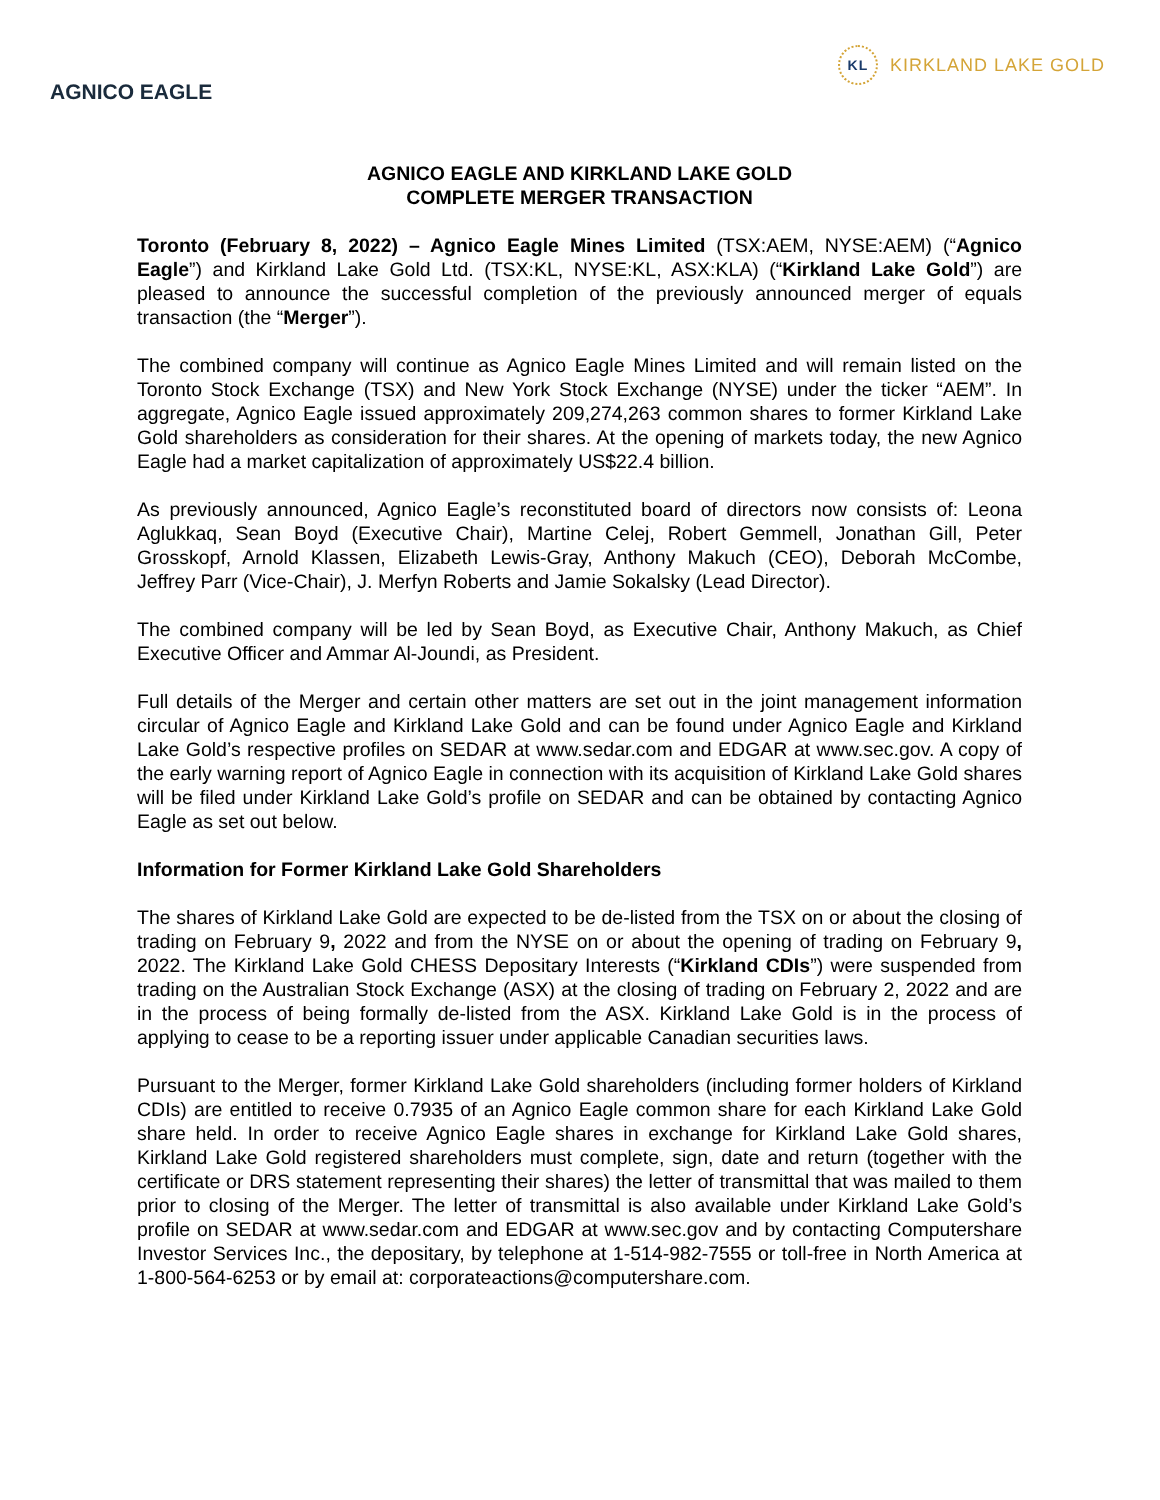AGNICO EAGLE
KL KIRKLAND LAKE GOLD
AGNICO EAGLE AND KIRKLAND LAKE GOLD
COMPLETE MERGER TRANSACTION
Toronto (February 8, 2022) – Agnico Eagle Mines Limited (TSX:AEM, NYSE:AEM) (“Agnico Eagle”) and Kirkland Lake Gold Ltd. (TSX:KL, NYSE:KL, ASX:KLA) (“Kirkland Lake Gold”) are pleased to announce the successful completion of the previously announced merger of equals transaction (the “Merger”).
The combined company will continue as Agnico Eagle Mines Limited and will remain listed on the Toronto Stock Exchange (TSX) and New York Stock Exchange (NYSE) under the ticker “AEM”. In aggregate, Agnico Eagle issued approximately 209,274,263 common shares to former Kirkland Lake Gold shareholders as consideration for their shares. At the opening of markets today, the new Agnico Eagle had a market capitalization of approximately US$22.4 billion.
As previously announced, Agnico Eagle’s reconstituted board of directors now consists of: Leona Aglukkaq, Sean Boyd (Executive Chair), Martine Celej, Robert Gemmell, Jonathan Gill, Peter Grosskopf, Arnold Klassen, Elizabeth Lewis-Gray, Anthony Makuch (CEO), Deborah McCombe, Jeffrey Parr (Vice-Chair), J. Merfyn Roberts and Jamie Sokalsky (Lead Director).
The combined company will be led by Sean Boyd, as Executive Chair, Anthony Makuch, as Chief Executive Officer and Ammar Al-Joundi, as President.
Full details of the Merger and certain other matters are set out in the joint management information circular of Agnico Eagle and Kirkland Lake Gold and can be found under Agnico Eagle and Kirkland Lake Gold’s respective profiles on SEDAR at www.sedar.com and EDGAR at www.sec.gov. A copy of the early warning report of Agnico Eagle in connection with its acquisition of Kirkland Lake Gold shares will be filed under Kirkland Lake Gold’s profile on SEDAR and can be obtained by contacting Agnico Eagle as set out below.
Information for Former Kirkland Lake Gold Shareholders
The shares of Kirkland Lake Gold are expected to be de-listed from the TSX on or about the closing of trading on February 9, 2022 and from the NYSE on or about the opening of trading on February 9, 2022. The Kirkland Lake Gold CHESS Depositary Interests (“Kirkland CDIs”) were suspended from trading on the Australian Stock Exchange (ASX) at the closing of trading on February 2, 2022 and are in the process of being formally de-listed from the ASX. Kirkland Lake Gold is in the process of applying to cease to be a reporting issuer under applicable Canadian securities laws.
Pursuant to the Merger, former Kirkland Lake Gold shareholders (including former holders of Kirkland CDIs) are entitled to receive 0.7935 of an Agnico Eagle common share for each Kirkland Lake Gold share held. In order to receive Agnico Eagle shares in exchange for Kirkland Lake Gold shares, Kirkland Lake Gold registered shareholders must complete, sign, date and return (together with the certificate or DRS statement representing their shares) the letter of transmittal that was mailed to them prior to closing of the Merger. The letter of transmittal is also available under Kirkland Lake Gold’s profile on SEDAR at www.sedar.com and EDGAR at www.sec.gov and by contacting Computershare Investor Services Inc., the depositary, by telephone at 1-514-982-7555 or toll-free in North America at 1-800-564-6253 or by email at: corporateactions@computershare.com.